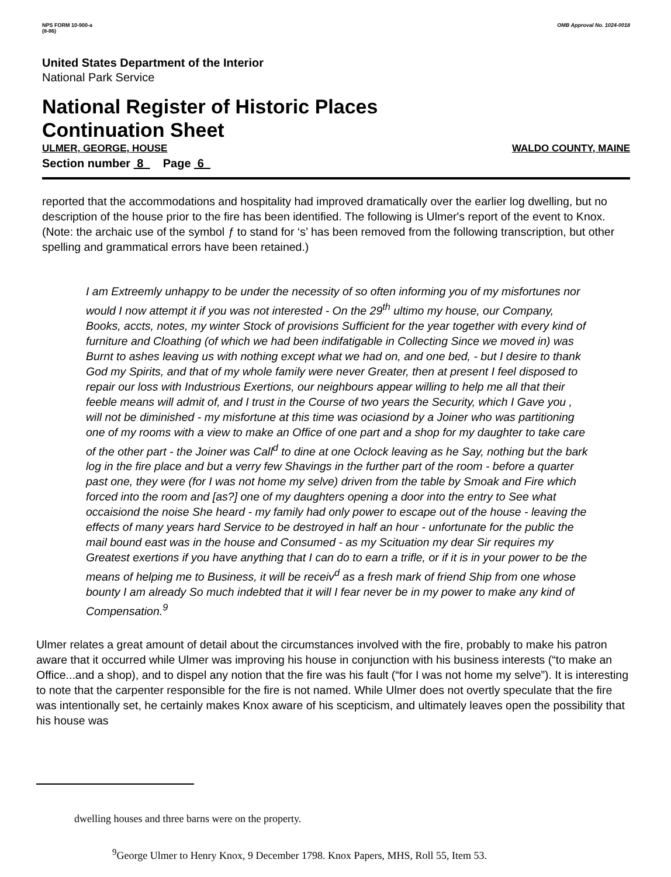NPS FORM 10-900-a
(8-86)
OMB Approval No. 1024-0018
United States Department of the Interior
National Park Service
National Register of Historic Places
Continuation Sheet
ULMER, GEORGE, HOUSE WALDO COUNTY, MAINE
Section number 8 Page 6
reported that the accommodations and hospitality had improved dramatically over the earlier log dwelling, but no description of the house prior to the fire has been identified. The following is Ulmer's report of the event to Knox. (Note: the archaic use of the symbol ƒ to stand for ‘s’ has been removed from the following transcription, but other spelling and grammatical errors have been retained.)
I am Extreemly unhappy to be under the necessity of so often informing you of my misfortunes nor would I now attempt it if you was not interested - On the 29<sup>th</sup> ultimo my house, our Company, Books, accts, notes, my winter Stock of provisions Sufficient for the year together with every kind of furniture and Cloathing (of which we had been indifatigable in Collecting Since we moved in) was Burnt to ashes leaving us with nothing except what we had on, and one bed, - but I desire to thank God my Spirits, and that of my whole family were never Greater, then at present I feel disposed to repair our loss with Industrious Exertions, our neighbours appear willing to help me all that their feeble means will admit of, and I trust in the Course of two years the Security, which I Gave you , will not be diminished - my misfortune at this time was ociasiond by a Joiner who was partitioning one of my rooms with a view to make an Office of one part and a shop for my daughter to take care of the other part - the Joiner was Call<sup>d</sup> to dine at one Oclock leaving as he Say, nothing but the bark log in the fire place and but a verry few Shavings in the further part of the room - before a quarter past one, they were (for I was not home my selve) driven from the table by Smoak and Fire which forced into the room and [as?] one of my daughters opening a door into the entry to See what occaisiond the noise She heard - my family had only power to escape out of the house - leaving the effects of many years hard Service to be destroyed in half an hour - unfortunate for the public the mail bound east was in the house and Consumed - as my Scituation my dear Sir requires my Greatest exertions if you have anything that I can do to earn a trifle, or if it is in your power to be the means of helping me to Business, it will be receiv<sup>d</sup> as a fresh mark of friend Ship from one whose bounty I am already So much indebted that it will I fear never be in my power to make any kind of Compensation.<sup>9</sup>
Ulmer relates a great amount of detail about the circumstances involved with the fire, probably to make his patron aware that it occurred while Ulmer was improving his house in conjunction with his business interests (“to make an Office...and a shop), and to dispel any notion that the fire was his fault (“for I was not home my selve”). It is interesting to note that the carpenter responsible for the fire is not named. While Ulmer does not overtly speculate that the fire was intentionally set, he certainly makes Knox aware of his scepticism, and ultimately leaves open the possibility that his house was
dwelling houses and three barns were on the property.
<sup>9</sup> George Ulmer to Henry Knox, 9 December 1798. Knox Papers, MHS, Roll 55, Item 53.